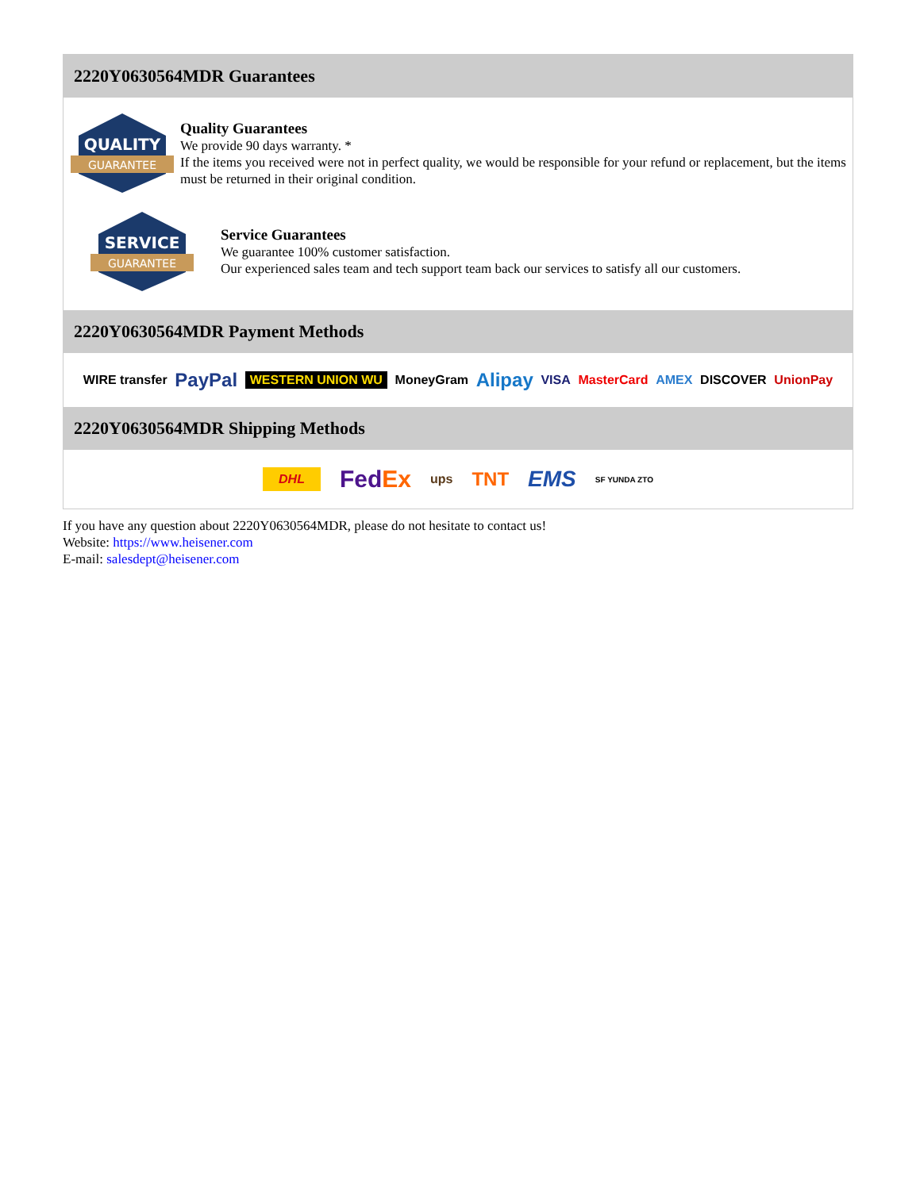2220Y0630564MDR Guarantees
QUALITY
GUARANTEE
Quality Guarantees
We provide 90 days warranty. *
If the items you received were not in perfect quality, we would be responsible for your refund or replacement, but the items must be returned in their original condition.
SERVICE
GUARANTEE
Service Guarantees
We guarantee 100% customer satisfaction.
Our experienced sales team and tech support team back our services to satisfy all our customers.
2220Y0630564MDR Payment Methods
WIRE transfer PayPal WESTERN UNION WU MoneyGram Alipay VISA MasterCard AMEX DISCOVER UnionPay
2220Y0630564MDR Shipping Methods
DHL FedEx ups TNT EMS SF YUNDA ZTO
If you have any question about 2220Y0630564MDR, please do not hesitate to contact us!
Website: https://www.heisener.com
E-mail: salesdept@heisener.com